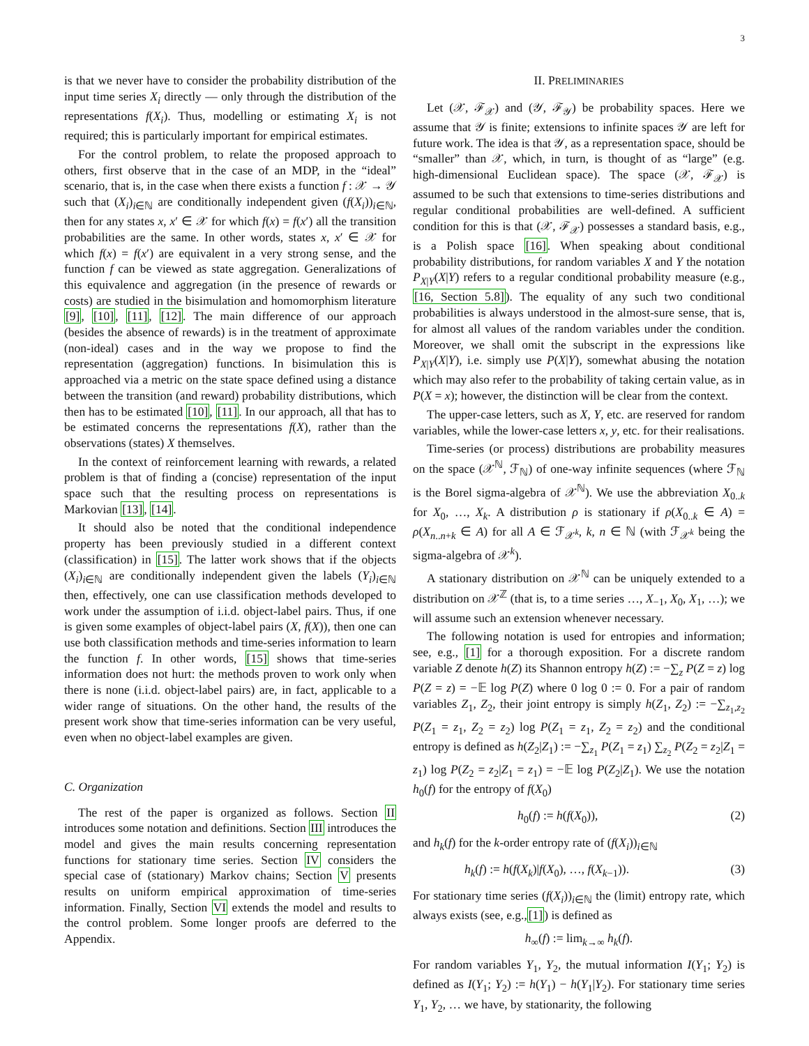3
is that we never have to consider the probability distribution of the input time series X<sub>i</sub> directly — only through the distribution of the representations f(X<sub>i</sub>). Thus, modelling or estimating X<sub>i</sub> is not required; this is particularly important for empirical estimates.
For the control problem, to relate the proposed approach to others, first observe that in the case of an MDP, in the “ideal” scenario, that is, in the case when there exists a function f : 𝒳 → 𝒴 such that (X<sub>i</sub>)<sub>i∈ℕ</sub> are conditionally independent given (f(X<sub>i</sub>))<sub>i∈ℕ</sub>, then for any states x, x′ ∈ 𝒳 for which f(x) = f(x′) all the transition probabilities are the same. In other words, states x, x′ ∈ 𝒳 for which f(x) = f(x′) are equivalent in a very strong sense, and the function f can be viewed as state aggregation. Generalizations of this equivalence and aggregation (in the presence of rewards or costs) are studied in the bisimulation and homomorphism literature [9], [10], [11], [12]. The main difference of our approach (besides the absence of rewards) is in the treatment of approximate (non-ideal) cases and in the way we propose to find the representation (aggregation) functions. In bisimulation this is approached via a metric on the state space defined using a distance between the transition (and reward) probability distributions, which then has to be estimated [10], [11]. In our approach, all that has to be estimated concerns the representations f(X), rather than the observations (states) X themselves.
In the context of reinforcement learning with rewards, a related problem is that of finding a (concise) representation of the input space such that the resulting process on representations is Markovian [13], [14].
It should also be noted that the conditional independence property has been previously studied in a different context (classification) in [15]. The latter work shows that if the objects (X<sub>i</sub>)<sub>i∈ℕ</sub> are conditionally independent given the labels (Y<sub>i</sub>)<sub>i∈ℕ</sub> then, effectively, one can use classification methods developed to work under the assumption of i.i.d. object-label pairs. Thus, if one is given some examples of object-label pairs (X, f(X)), then one can use both classification methods and time-series information to learn the function f. In other words, [15] shows that time-series information does not hurt: the methods proven to work only when there is none (i.i.d. object-label pairs) are, in fact, applicable to a wider range of situations. On the other hand, the results of the present work show that time-series information can be very useful, even when no object-label examples are given.
C. Organization
The rest of the paper is organized as follows. Section II introduces some notation and definitions. Section III introduces the model and gives the main results concerning representation functions for stationary time series. Section IV considers the special case of (stationary) Markov chains; Section V presents results on uniform empirical approximation of time-series information. Finally, Section VI extends the model and results to the control problem. Some longer proofs are deferred to the Appendix.
II. PRELIMINARIES
Let (𝒳, ℱ<sub>𝒳</sub>) and (𝒴, ℱ<sub>𝒴</sub>) be probability spaces. Here we assume that 𝒴 is finite; extensions to infinite spaces 𝒴 are left for future work. The idea is that 𝒴, as a representation space, should be “smaller” than 𝒳, which, in turn, is thought of as “large” (e.g. high-dimensional Euclidean space). The space (𝒳, ℱ<sub>𝒳</sub>) is assumed to be such that extensions to time-series distributions and regular conditional probabilities are well-defined. A sufficient condition for this is that (𝒳, ℱ<sub>𝒳</sub>) possesses a standard basis, e.g., is a Polish space [16]. When speaking about conditional probability distributions, for random variables X and Y the notation P<sub>X|Y</sub>(X|Y) refers to a regular conditional probability measure (e.g., [16, Section 5.8]). The equality of any such two conditional probabilities is always understood in the almost-sure sense, that is, for almost all values of the random variables under the condition. Moreover, we shall omit the subscript in the expressions like P<sub>X|Y</sub>(X|Y), i.e. simply use P(X|Y), somewhat abusing the notation which may also refer to the probability of taking certain value, as in P(X = x); however, the distinction will be clear from the context.
The upper-case letters, such as X, Y, etc. are reserved for random variables, while the lower-case letters x, y, etc. for their realisations.
Time-series (or process) distributions are probability measures on the space (𝒳<sup>ℕ</sup>, ℱ<sub>ℕ</sub>) of one-way infinite sequences (where ℱ<sub>ℕ</sub> is the Borel sigma-algebra of 𝒳<sup>ℕ</sup>). We use the abbreviation X<sub>0..k</sub> for X<sub>0</sub>, …, X<sub>k</sub>. A distribution ρ is stationary if ρ(X<sub>0..k</sub> ∈ A) = ρ(X<sub>n..n+k</sub> ∈ A) for all A ∈ ℱ<sub>𝒳<sup>k</sup></sub>, k, n ∈ ℕ (with ℱ<sub>𝒳<sup>k</sup></sub> being the sigma-algebra of 𝒳<sup>k</sup>).
A stationary distribution on 𝒳<sup>ℕ</sup> can be uniquely extended to a distribution on 𝒳<sup>ℤ</sup> (that is, to a time series …, X<sub>−1</sub>, X<sub>0</sub>, X<sub>1</sub>, …); we will assume such an extension whenever necessary.
The following notation is used for entropies and information; see, e.g., [1] for a thorough exposition. For a discrete random variable Z denote h(Z) its Shannon entropy h(Z) := −∑<sub>z</sub> P(Z = z) log P(Z = z) = −𝔼 log P(Z) where 0 log 0 := 0. For a pair of random variables Z<sub>1</sub>, Z<sub>2</sub>, their joint entropy is simply h(Z<sub>1</sub>, Z<sub>2</sub>) := −∑<sub>z<sub>1</sub>,z<sub>2</sub></sub> P(Z<sub>1</sub> = z<sub>1</sub>, Z<sub>2</sub> = z<sub>2</sub>) log P(Z<sub>1</sub> = z<sub>1</sub>, Z<sub>2</sub> = z<sub>2</sub>) and the conditional entropy is defined as h(Z<sub>2</sub>|Z<sub>1</sub>) := −∑<sub>z<sub>1</sub></sub> P(Z<sub>1</sub> = z<sub>1</sub>) ∑<sub>z<sub>2</sub></sub> P(Z<sub>2</sub> = z<sub>2</sub>|Z<sub>1</sub> = z<sub>1</sub>) log P(Z<sub>2</sub> = z<sub>2</sub>|Z<sub>1</sub> = z<sub>1</sub>) = −𝔼 log P(Z<sub>2</sub>|Z<sub>1</sub>). We use the notation h<sub>0</sub>(f) for the entropy of f(X<sub>0</sub>)
h<sub>0</sub>(f) := h(f(X<sub>0</sub>)), (2)
and h<sub>k</sub>(f) for the k-order entropy rate of (f(X<sub>i</sub>))<sub>i∈ℕ</sub>
h<sub>k</sub>(f) := h(f(X<sub>k</sub>)|f(X<sub>0</sub>), …, f(X<sub>k−1</sub>)). (3)
For stationary time series (f(X<sub>i</sub>))<sub>i∈ℕ</sub> the (limit) entropy rate, which always exists (see, e.g.,[1]) is defined as
h<sub>∞</sub>(f) := lim<sub>k→∞</sub> h<sub>k</sub>(f).
For random variables Y<sub>1</sub>, Y<sub>2</sub>, the mutual information I(Y<sub>1</sub>; Y<sub>2</sub>) is defined as I(Y<sub>1</sub>; Y<sub>2</sub>) := h(Y<sub>1</sub>) − h(Y<sub>1</sub>|Y<sub>2</sub>). For stationary time series Y<sub>1</sub>, Y<sub>2</sub>, … we have, by stationarity, the following